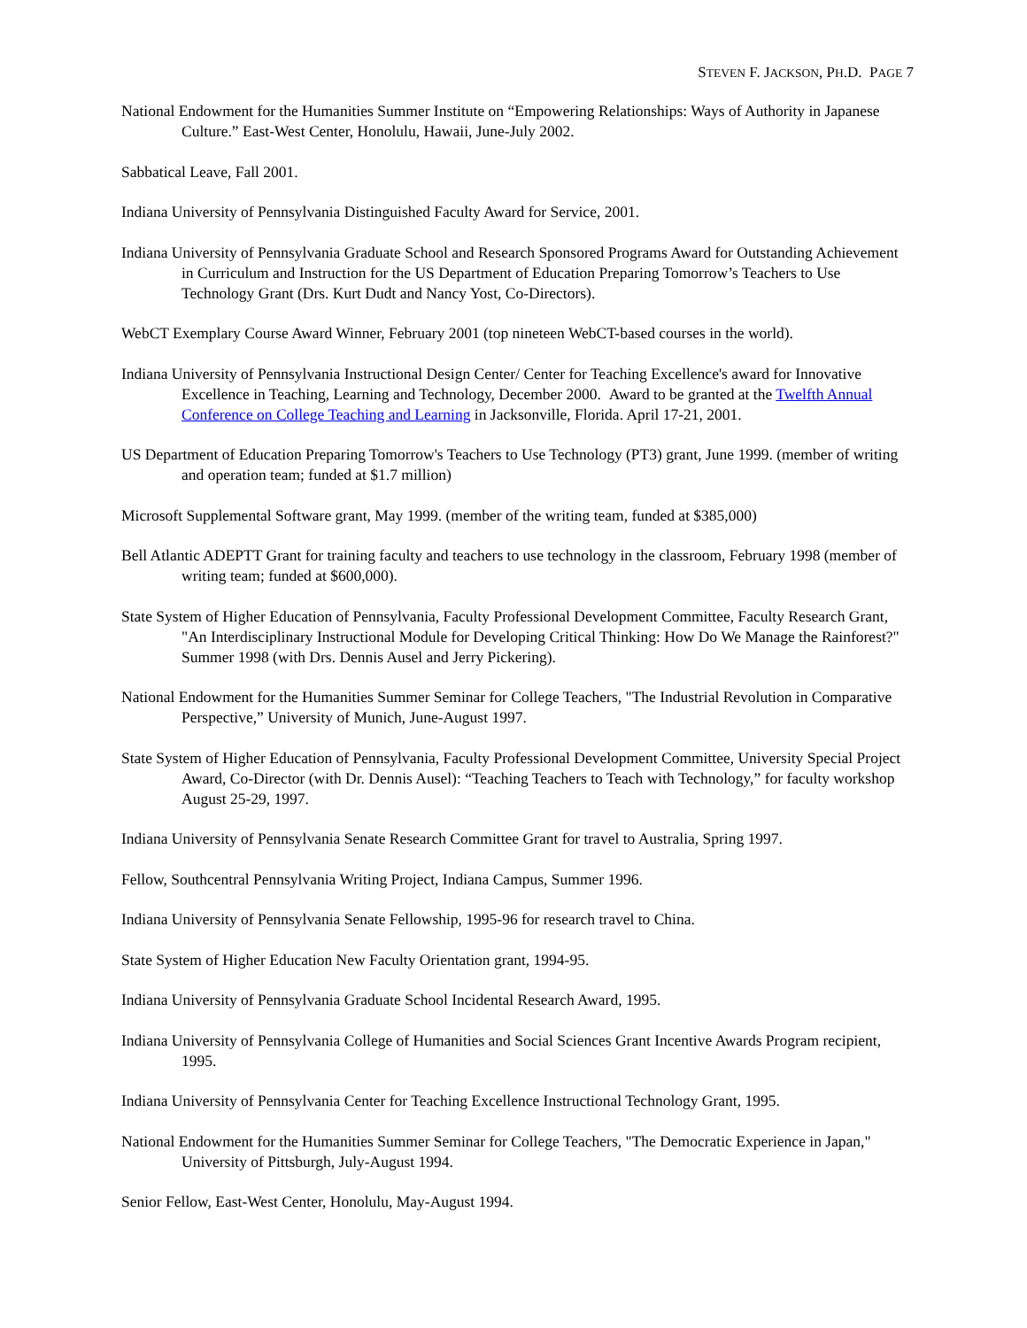STEVEN F. JACKSON, PH.D. PAGE 7
National Endowment for the Humanities Summer Institute on “Empowering Relationships: Ways of Authority in Japanese Culture.” East-West Center, Honolulu, Hawaii, June-July 2002.
Sabbatical Leave, Fall 2001.
Indiana University of Pennsylvania Distinguished Faculty Award for Service, 2001.
Indiana University of Pennsylvania Graduate School and Research Sponsored Programs Award for Outstanding Achievement in Curriculum and Instruction for the US Department of Education Preparing Tomorrow’s Teachers to Use Technology Grant (Drs. Kurt Dudt and Nancy Yost, Co-Directors).
WebCT Exemplary Course Award Winner, February 2001 (top nineteen WebCT-based courses in the world).
Indiana University of Pennsylvania Instructional Design Center/ Center for Teaching Excellence's award for Innovative Excellence in Teaching, Learning and Technology, December 2000. Award to be granted at the Twelfth Annual Conference on College Teaching and Learning in Jacksonville, Florida. April 17-21, 2001.
US Department of Education Preparing Tomorrow's Teachers to Use Technology (PT3) grant, June 1999. (member of writing and operation team; funded at $1.7 million)
Microsoft Supplemental Software grant, May 1999. (member of the writing team, funded at $385,000)
Bell Atlantic ADEPTT Grant for training faculty and teachers to use technology in the classroom, February 1998 (member of writing team; funded at $600,000).
State System of Higher Education of Pennsylvania, Faculty Professional Development Committee, Faculty Research Grant, "An Interdisciplinary Instructional Module for Developing Critical Thinking: How Do We Manage the Rainforest?" Summer 1998 (with Drs. Dennis Ausel and Jerry Pickering).
National Endowment for the Humanities Summer Seminar for College Teachers, "The Industrial Revolution in Comparative Perspective,” University of Munich, June-August 1997.
State System of Higher Education of Pennsylvania, Faculty Professional Development Committee, University Special Project Award, Co-Director (with Dr. Dennis Ausel): “Teaching Teachers to Teach with Technology,” for faculty workshop August 25-29, 1997.
Indiana University of Pennsylvania Senate Research Committee Grant for travel to Australia, Spring 1997.
Fellow, Southcentral Pennsylvania Writing Project, Indiana Campus, Summer 1996.
Indiana University of Pennsylvania Senate Fellowship, 1995-96 for research travel to China.
State System of Higher Education New Faculty Orientation grant, 1994-95.
Indiana University of Pennsylvania Graduate School Incidental Research Award, 1995.
Indiana University of Pennsylvania College of Humanities and Social Sciences Grant Incentive Awards Program recipient, 1995.
Indiana University of Pennsylvania Center for Teaching Excellence Instructional Technology Grant, 1995.
National Endowment for the Humanities Summer Seminar for College Teachers, "The Democratic Experience in Japan," University of Pittsburgh, July-August 1994.
Senior Fellow, East-West Center, Honolulu, May-August 1994.